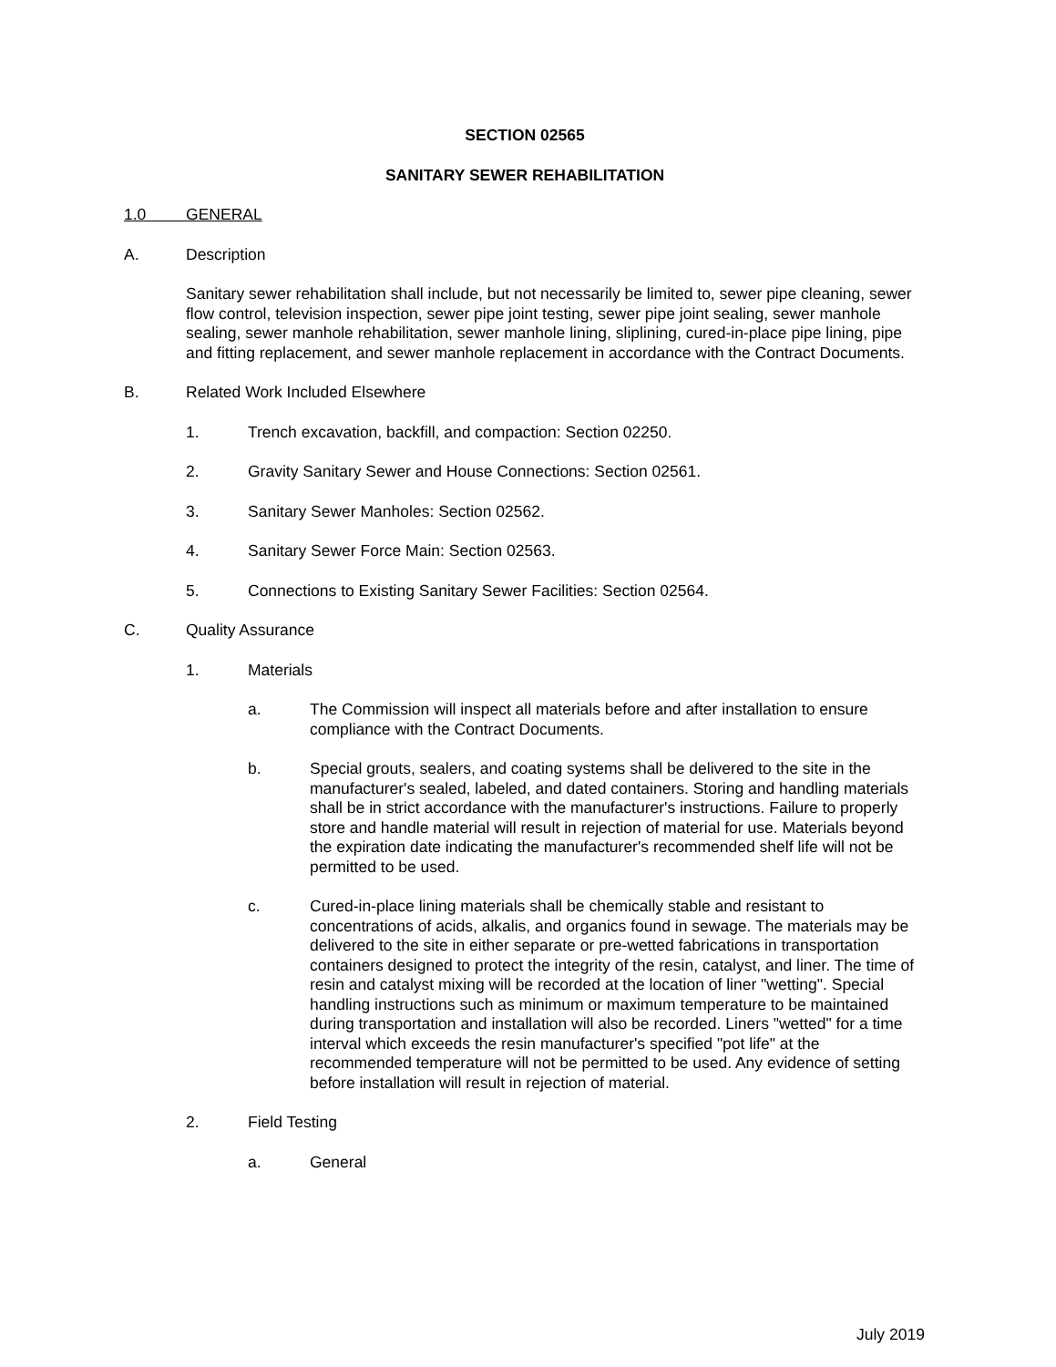SECTION 02565
SANITARY SEWER REHABILITATION
1.0 GENERAL
A. Description
Sanitary sewer rehabilitation shall include, but not necessarily be limited to, sewer pipe cleaning, sewer flow control, television inspection, sewer pipe joint testing, sewer pipe joint sealing, sewer manhole sealing, sewer manhole rehabilitation, sewer manhole lining, sliplining, cured-in-place pipe lining, pipe and fitting replacement, and sewer manhole replacement in accordance with the Contract Documents.
B. Related Work Included Elsewhere
1. Trench excavation, backfill, and compaction: Section 02250.
2. Gravity Sanitary Sewer and House Connections: Section 02561.
3. Sanitary Sewer Manholes: Section 02562.
4. Sanitary Sewer Force Main: Section 02563.
5. Connections to Existing Sanitary Sewer Facilities: Section 02564.
C. Quality Assurance
1. Materials
a. The Commission will inspect all materials before and after installation to ensure compliance with the Contract Documents.
b. Special grouts, sealers, and coating systems shall be delivered to the site in the manufacturer's sealed, labeled, and dated containers. Storing and handling materials shall be in strict accordance with the manufacturer's instructions. Failure to properly store and handle material will result in rejection of material for use. Materials beyond the expiration date indicating the manufacturer's recommended shelf life will not be permitted to be used.
c. Cured-in-place lining materials shall be chemically stable and resistant to concentrations of acids, alkalis, and organics found in sewage. The materials may be delivered to the site in either separate or pre-wetted fabrications in transportation containers designed to protect the integrity of the resin, catalyst, and liner. The time of resin and catalyst mixing will be recorded at the location of liner "wetting". Special handling instructions such as minimum or maximum temperature to be maintained during transportation and installation will also be recorded. Liners "wetted" for a time interval which exceeds the resin manufacturer's specified "pot life" at the recommended temperature will not be permitted to be used. Any evidence of setting before installation will result in rejection of material.
2. Field Testing
a. General
July 2019